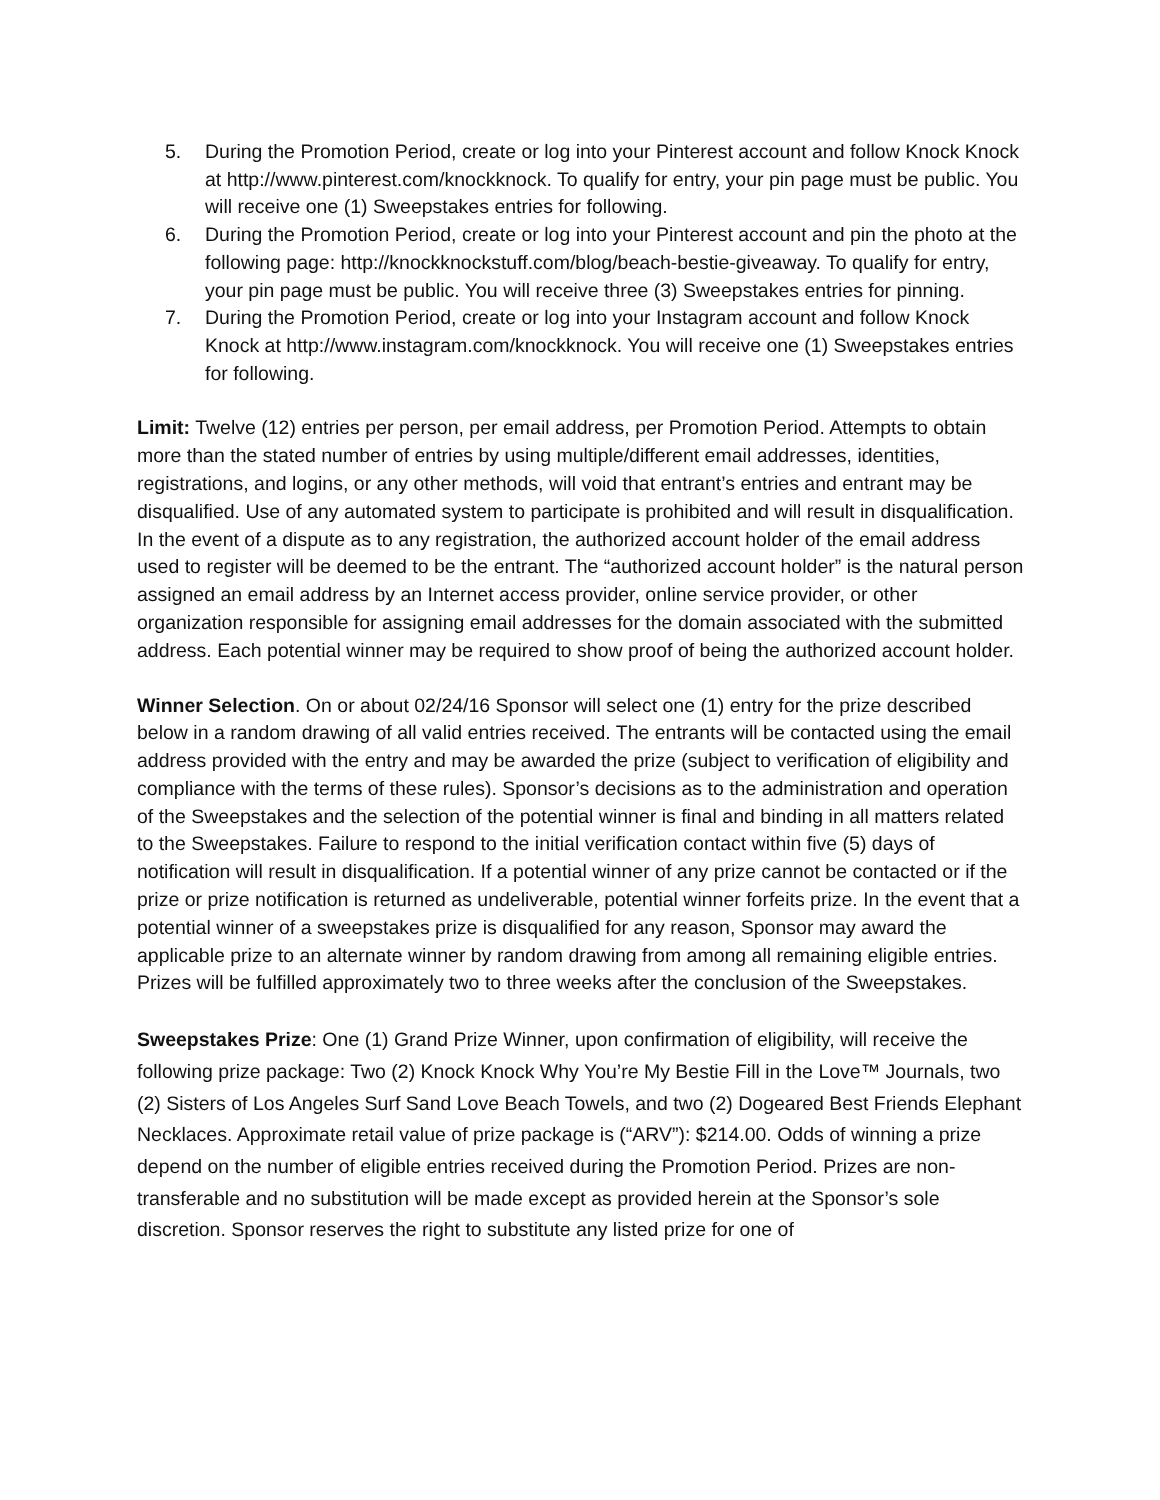5. During the Promotion Period, create or log into your Pinterest account and follow Knock Knock at http://www.pinterest.com/knockknock. To qualify for entry, your pin page must be public. You will receive one (1) Sweepstakes entries for following.
6. During the Promotion Period, create or log into your Pinterest account and pin the photo at the following page: http://knockknockstuff.com/blog/beach-bestie-giveaway. To qualify for entry, your pin page must be public. You will receive three (3) Sweepstakes entries for pinning.
7. During the Promotion Period, create or log into your Instagram account and follow Knock Knock at http://www.instagram.com/knockknock. You will receive one (1) Sweepstakes entries for following.
Limit: Twelve (12) entries per person, per email address, per Promotion Period. Attempts to obtain more than the stated number of entries by using multiple/different email addresses, identities, registrations, and logins, or any other methods, will void that entrant’s entries and entrant may be disqualified. Use of any automated system to participate is prohibited and will result in disqualification. In the event of a dispute as to any registration, the authorized account holder of the email address used to register will be deemed to be the entrant. The “authorized account holder” is the natural person assigned an email address by an Internet access provider, online service provider, or other organization responsible for assigning email addresses for the domain associated with the submitted address. Each potential winner may be required to show proof of being the authorized account holder.
Winner Selection. On or about 02/24/16 Sponsor will select one (1) entry for the prize described below in a random drawing of all valid entries received. The entrants will be contacted using the email address provided with the entry and may be awarded the prize (subject to verification of eligibility and compliance with the terms of these rules). Sponsor’s decisions as to the administration and operation of the Sweepstakes and the selection of the potential winner is final and binding in all matters related to the Sweepstakes. Failure to respond to the initial verification contact within five (5) days of notification will result in disqualification. If a potential winner of any prize cannot be contacted or if the prize or prize notification is returned as undeliverable, potential winner forfeits prize. In the event that a potential winner of a sweepstakes prize is disqualified for any reason, Sponsor may award the applicable prize to an alternate winner by random drawing from among all remaining eligible entries. Prizes will be fulfilled approximately two to three weeks after the conclusion of the Sweepstakes.
Sweepstakes Prize: One (1) Grand Prize Winner, upon confirmation of eligibility, will receive the following prize package: Two (2) Knock Knock Why You’re My Bestie Fill in the Love™ Journals, two (2) Sisters of Los Angeles Surf Sand Love Beach Towels, and two (2) Dogeared Best Friends Elephant Necklaces. Approximate retail value of prize package is (“ARV”): $214.00. Odds of winning a prize depend on the number of eligible entries received during the Promotion Period. Prizes are non-transferable and no substitution will be made except as provided herein at the Sponsor’s sole discretion. Sponsor reserves the right to substitute any listed prize for one of